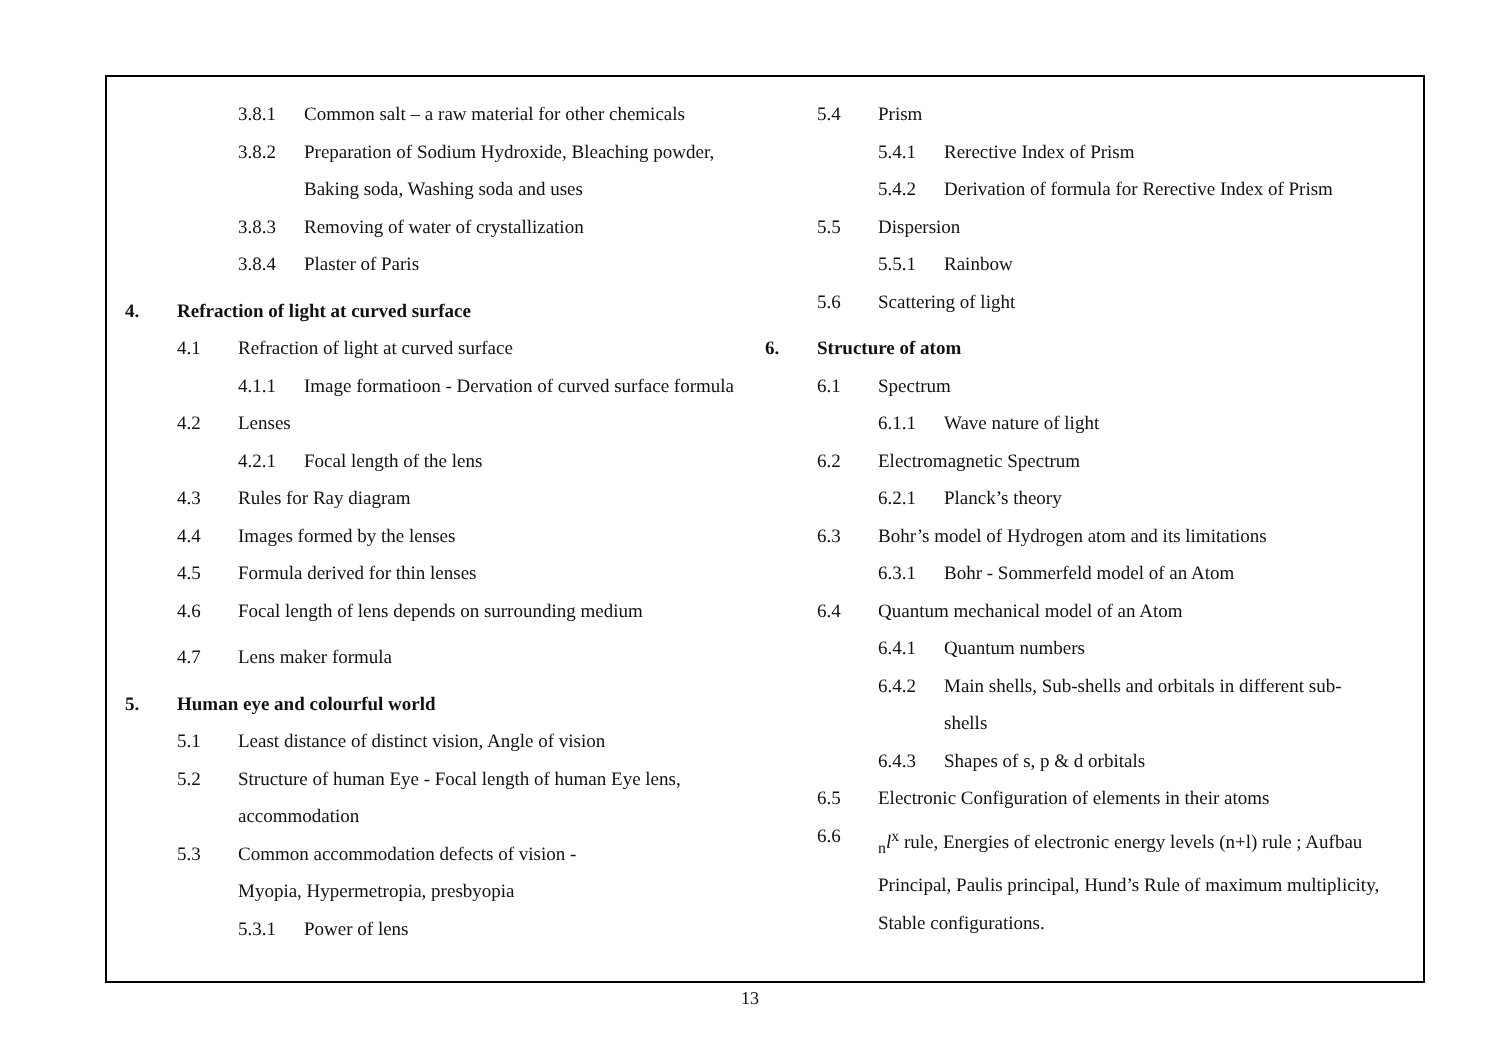3.8.1 Common salt – a raw material for other chemicals
3.8.2 Preparation of Sodium Hydroxide, Bleaching powder,
Baking soda, Washing soda and uses
3.8.3 Removing of water of crystallization
3.8.4 Plaster of Paris
4. Refraction of light at curved surface
4.1 Refraction of light at curved surface
4.1.1 Image formatioon - Dervation of curved surface formula
4.2 Lenses
4.2.1 Focal length of the lens
4.3 Rules for Ray diagram
4.4 Images formed by the lenses
4.5 Formula derived for thin lenses
4.6 Focal length of lens depends on surrounding medium
4.7 Lens maker formula
5. Human eye and colourful world
5.1 Least distance of distinct vision, Angle of vision
5.2 Structure of human Eye - Focal length of human Eye lens,
accommodation
5.3 Common accommodation defects of vision -
Myopia, Hypermetropia, presbyopia
5.3.1 Power of lens
5.4 Prism
5.4.1 Rerective Index of Prism
5.4.2 Derivation of formula for Rerective Index of Prism
5.5 Dispersion
5.5.1 Rainbow
5.6 Scattering of light
6. Structure of atom
6.1 Spectrum
6.1.1 Wave nature of light
6.2 Electromagnetic Spectrum
6.2.1 Planck’s theory
6.3 Bohr’s model of Hydrogen atom and its limitations
6.3.1 Bohr - Sommerfeld model of an Atom
6.4 Quantum mechanical model of an Atom
6.4.1 Quantum numbers
6.4.2 Main shells, Sub-shells and orbitals in different sub-
shells
6.4.3 Shapes of s, p & d orbitals
6.5 Electronic Configuration of elements in their atoms
6.6 <sub>n</sub>l<sup>x</sup> rule, Energies of electronic energy levels (n+l) rule ; Aufbau
Principal, Paulis principal, Hund’s Rule of maximum multiplicity,
Stable configurations.
13